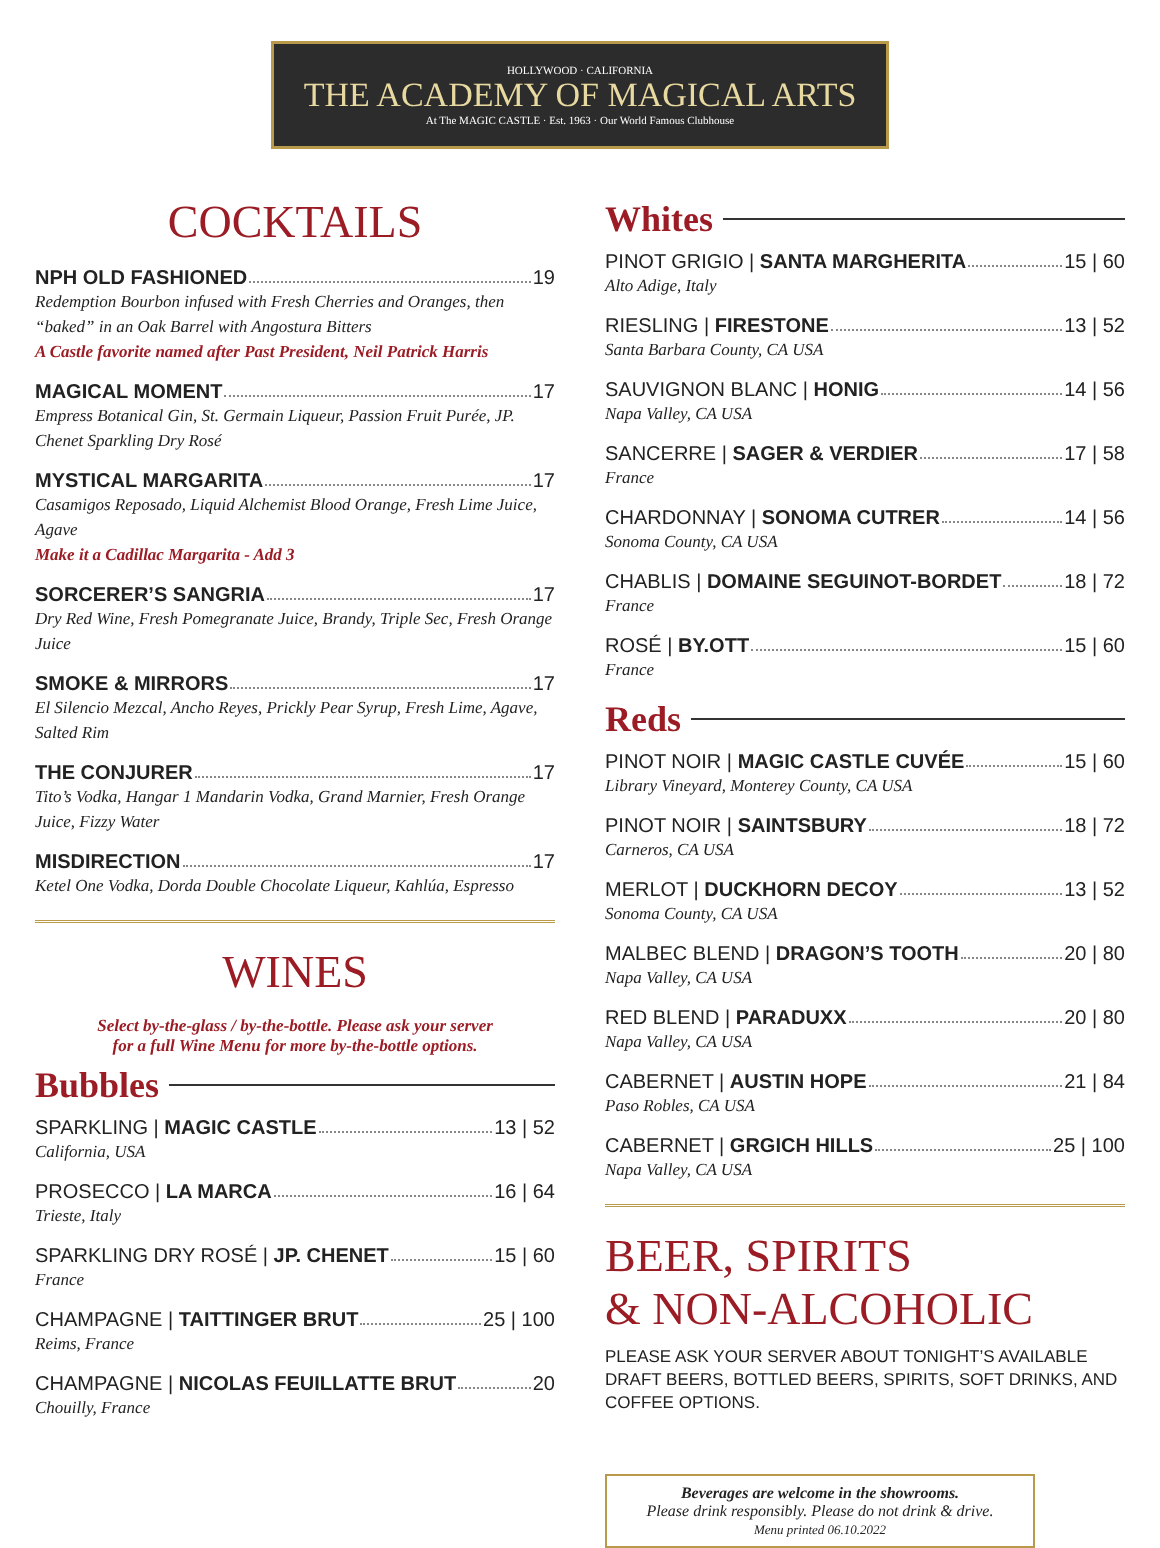HOLLYWOOD · CALIFORNIA
THE ACADEMY OF MAGICAL ARTS
At The MAGIC CASTLE · Est. 1963 · Our World Famous Clubhouse
COCKTAILS
NPH OLD FASHIONED 19
Redemption Bourbon infused with Fresh Cherries and Oranges, then “baked” in an Oak Barrel with Angostura Bitters
A Castle favorite named after Past President, Neil Patrick Harris
MAGICAL MOMENT 17
Empress Botanical Gin, St. Germain Liqueur, Passion Fruit Purée, JP. Chenet Sparkling Dry Rosé
MYSTICAL MARGARITA 17
Casamigos Reposado, Liquid Alchemist Blood Orange, Fresh Lime Juice, Agave
Make it a Cadillac Margarita - Add 3
SORCERER’S SANGRIA 17
Dry Red Wine, Fresh Pomegranate Juice, Brandy, Triple Sec, Fresh Orange Juice
SMOKE & MIRRORS 17
El Silencio Mezcal, Ancho Reyes, Prickly Pear Syrup, Fresh Lime, Agave, Salted Rim
THE CONJURER 17
Tito’s Vodka, Hangar 1 Mandarin Vodka, Grand Marnier, Fresh Orange Juice, Fizzy Water
MISDIRECTION 17
Ketel One Vodka, Dorda Double Chocolate Liqueur, Kahlúa, Espresso
WINES
Select by-the-glass / by-the-bottle. Please ask your server
for a full Wine Menu for more by-the-bottle options.
Bubbles
SPARKLING | MAGIC CASTLE 13 | 52
California, USA
PROSECCO | LA MARCA 16 | 64
Trieste, Italy
SPARKLING DRY ROSÉ | JP. CHENET 15 | 60
France
CHAMPAGNE | TAITTINGER BRUT 25 | 100
Reims, France
CHAMPAGNE | NICOLAS FEUILLATTE BRUT 20
Chouilly, France
Whites
PINOT GRIGIO | SANTA MARGHERITA 15 | 60
Alto Adige, Italy
RIESLING | FIRESTONE 13 | 52
Santa Barbara County, CA USA
SAUVIGNON BLANC | HONIG 14 | 56
Napa Valley, CA USA
SANCERRE | SAGER & VERDIER 17 | 58
France
CHARDONNAY | SONOMA CUTRER 14 | 56
Sonoma County, CA USA
CHABLIS | DOMAINE SEGUINOT-BORDET 18 | 72
France
ROSÉ | BY.OTT 15 | 60
France
Reds
PINOT NOIR | MAGIC CASTLE CUVÉE 15 | 60
Library Vineyard, Monterey County, CA USA
PINOT NOIR | SAINTSBURY 18 | 72
Carneros, CA USA
MERLOT | DUCKHORN DECOY 13 | 52
Sonoma County, CA USA
MALBEC BLEND | DRAGON’S TOOTH 20 | 80
Napa Valley, CA USA
RED BLEND | PARADUXX 20 | 80
Napa Valley, CA USA
CABERNET | AUSTIN HOPE 21 | 84
Paso Robles, CA USA
CABERNET | GRGICH HILLS 25 | 100
Napa Valley, CA USA
BEER, SPIRITS
& NON-ALCOHOLIC
PLEASE ASK YOUR SERVER ABOUT TONIGHT’S AVAILABLE DRAFT BEERS, BOTTLED BEERS, SPIRITS, SOFT DRINKS, AND COFFEE OPTIONS.
Beverages are welcome in the showrooms.
Please drink responsibly. Please do not drink & drive.
Menu printed 06.10.2022